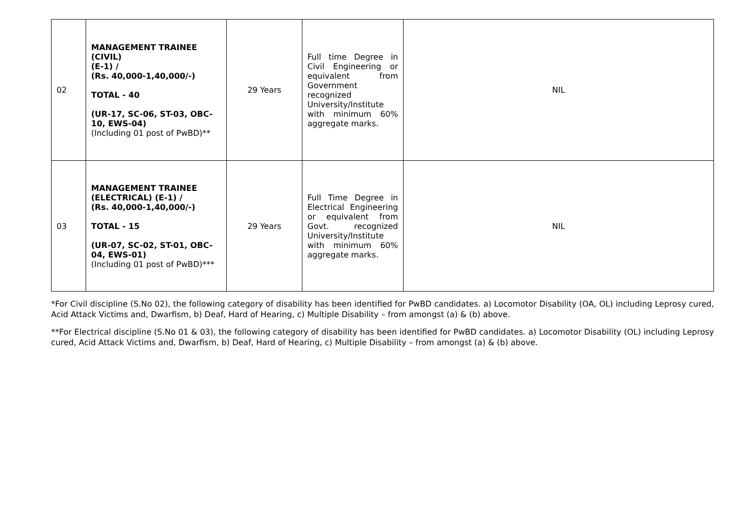| 02 | MANAGEMENT TRAINEE (CIVIL) (E-1) / (Rs. 40,000-1,40,000/-) TOTAL - 40 (UR-17, SC-06, ST-03, OBC-10, EWS-04) (Including 01 post of PwBD)** | 29 Years | Full time Degree in Civil Engineering or equivalent from Government recognized University/Institute with minimum 60% aggregate marks. | NIL |
| 03 | MANAGEMENT TRAINEE (ELECTRICAL) (E-1) / (Rs. 40,000-1,40,000/-) TOTAL - 15 (UR-07, SC-02, ST-01, OBC-04, EWS-01) (Including 01 post of PwBD)*** | 29 Years | Full Time Degree in Electrical Engineering or equivalent from Govt. recognized University/Institute with minimum 60% aggregate marks. | NIL |
*For Civil discipline (S.No 02), the following category of disability has been identified for PwBD candidates. a) Locomotor Disability (OA, OL) including Leprosy cured, Acid Attack Victims and, Dwarfism, b) Deaf, Hard of Hearing, c) Multiple Disability – from amongst (a) & (b) above.
**For Electrical discipline (S.No 01 & 03), the following category of disability has been identified for PwBD candidates. a) Locomotor Disability (OL) including Leprosy cured, Acid Attack Victims and, Dwarfism, b) Deaf, Hard of Hearing, c) Multiple Disability – from amongst (a) & (b) above.